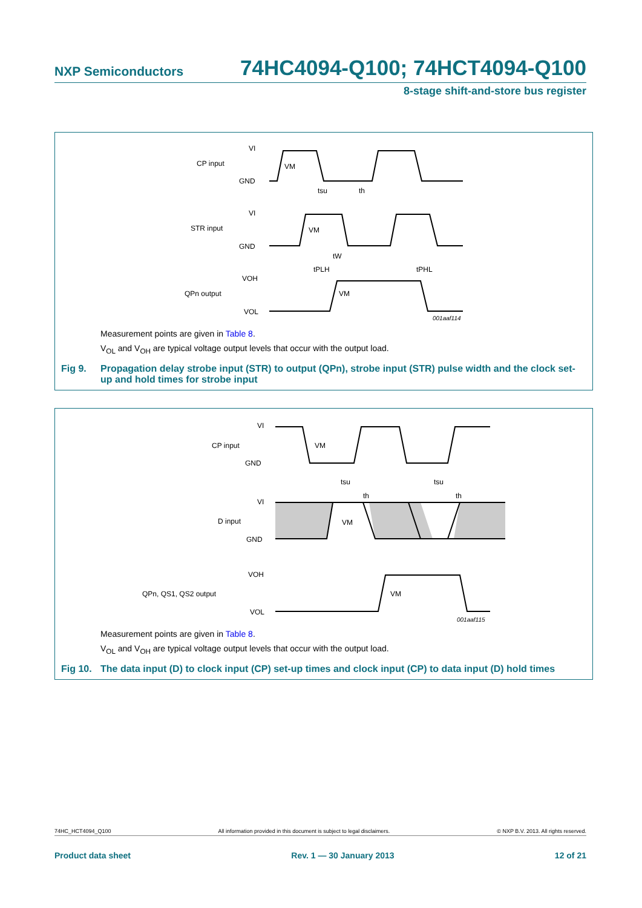NXP Semiconductors 74HC4094-Q100; 74HCT4094-Q100
8-stage shift-and-store bus register
CP input
VI
GND
STR input
VI
GND
QPn output
VOH
VOL
VM
tsu
th
VM
tW
tPLH
tPHL
VM
001aaf114
Measurement points are given in Table 8.
V<sub>OL</sub> and V<sub>OH</sub> are typical voltage output levels that occur with the output load.
Fig 9. Propagation delay strobe input (STR) to output (QPn), strobe input (STR) pulse width and the clock set-up and hold times for strobe input
CP input
VI
GND
D input
VI
GND
QPn, QS1, QS2 output
VOH
VOL
VM
tsu
th
tsu
th
VM
VM
001aaf115
Measurement points are given in Table 8.
V<sub>OL</sub> and V<sub>OH</sub> are typical voltage output levels that occur with the output load.
Fig 10. The data input (D) to clock input (CP) set-up times and clock input (CP) to data input (D) hold times
74HC_HCT4094_Q100 All information provided in this document is subject to legal disclaimers. © NXP B.V. 2013. All rights reserved.
Product data sheet Rev. 1 — 30 January 2013 12 of 21